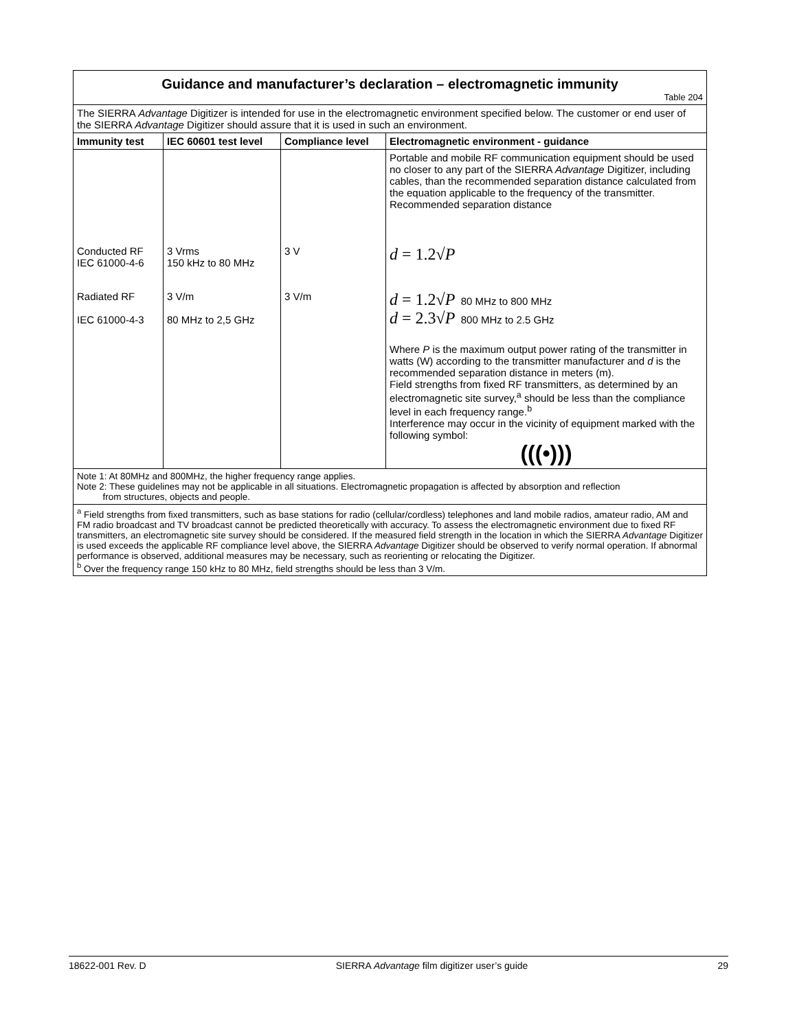| Guidance and manufacturer’s declaration – electromagnetic immunity Table 204 | | | |
| The SIERRA Advantage Digitizer is intended for use in the electromagnetic environment specified below. The customer or end user of the SIERRA Advantage Digitizer should assure that it is used in such an environment. | | | |
| Immunity test | IEC 60601 test level | Compliance level | Electromagnetic environment - guidance |
| | | | Portable and mobile RF communication equipment should be used no closer to any part of the SIERRA Advantage Digitizer, including cables, than the recommended separation distance calculated from the equation applicable to the frequency of the transmitter. Recommended separation distance |
| Conducted RF IEC 61000-4-6 | 3 Vrms 150 kHz to 80 MHz | 3 V | d = 1.2√ P |
| Radiated RF IEC 61000-4-3 | 3 V/m 80 MHz to 2,5 GHz | 3 V/m | d = 1.2√ P 80 MHz to 800 MHz d = 2.3√ P 800 MHz to 2.5 GHz |
| | | | Where P is the maximum output power rating of the transmitter in watts (W) according to the transmitter manufacturer and d is the recommended separation distance in meters (m). Field strengths from fixed RF transmitters, as determined by an electromagnetic site survey,<sup>a</sup> should be less than the compliance level in each frequency range.<sup>b</sup> Interference may occur in the vicinity of equipment marked with the following symbol: (( (•) )) |
| Note 1: At 80MHz and 800MHz, the higher frequency range applies. Note 2: These guidelines may not be applicable in all situations. Electromagnetic propagation is affected by absorption and reflection from structures, objects and people. | | | |
| <sup>a</sup> Field strengths from fixed transmitters, such as base stations for radio (cellular/cordless) telephones and land mobile radios, amateur radio, AM and FM radio broadcast and TV broadcast cannot be predicted theoretically with accuracy. To assess the electromagnetic environment due to fixed RF transmitters, an electromagnetic site survey should be considered. If the measured field strength in the location in which the SIERRA Advantage Digitizer is used exceeds the applicable RF compliance level above, the SIERRA Advantage Digitizer should be observed to verify normal operation. If abnormal performance is observed, additional measures may be necessary, such as reorienting or relocating the Digitizer. <sup>b</sup> Over the frequency range 150 kHz to 80 MHz, field strengths should be less than 3 V/m. | | | |
18622-001 Rev. D SIERRA Advantage film digitizer user’s guide 29